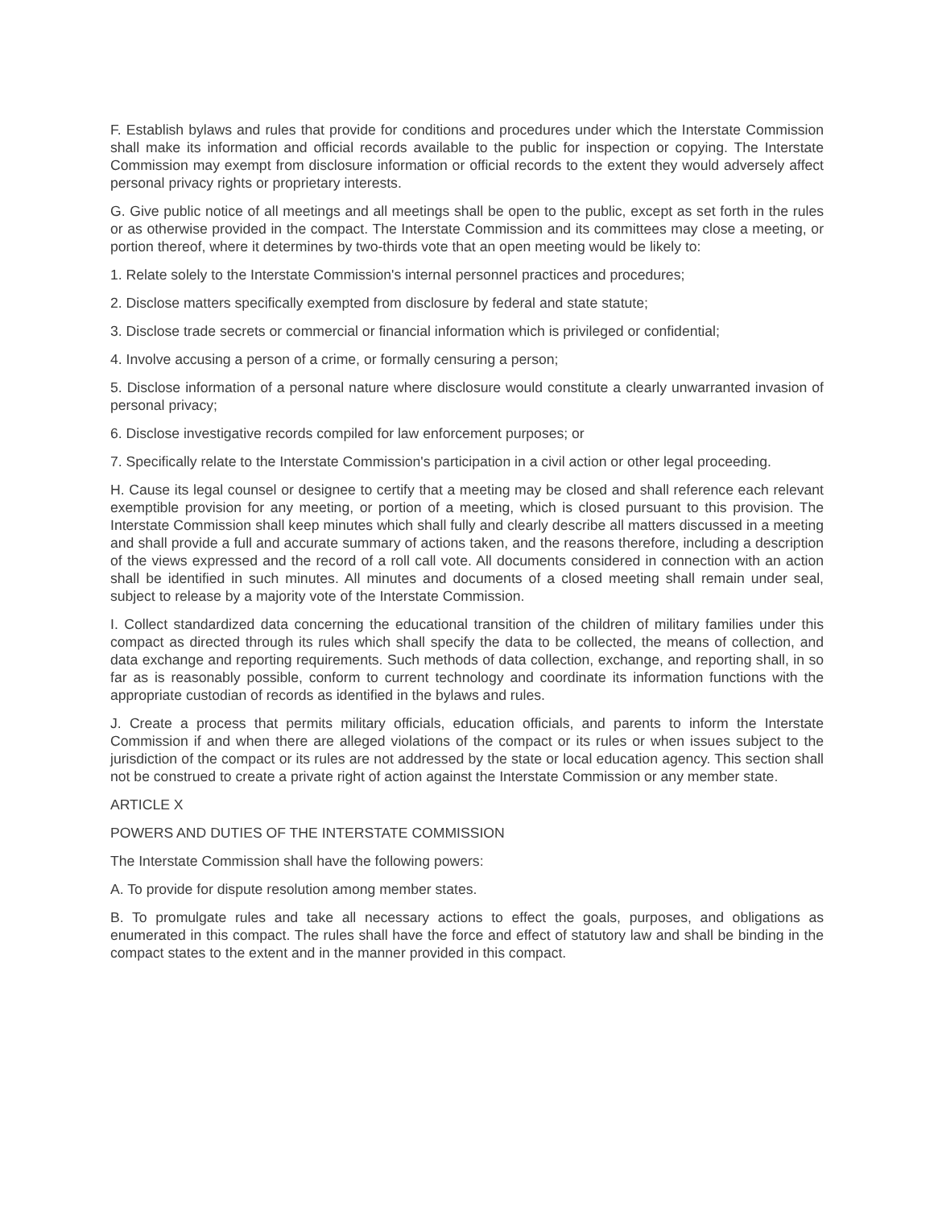F. Establish bylaws and rules that provide for conditions and procedures under which the Interstate Commission shall make its information and official records available to the public for inspection or copying. The Interstate Commission may exempt from disclosure information or official records to the extent they would adversely affect personal privacy rights or proprietary interests.
G. Give public notice of all meetings and all meetings shall be open to the public, except as set forth in the rules or as otherwise provided in the compact. The Interstate Commission and its committees may close a meeting, or portion thereof, where it determines by two-thirds vote that an open meeting would be likely to:
1. Relate solely to the Interstate Commission's internal personnel practices and procedures;
2. Disclose matters specifically exempted from disclosure by federal and state statute;
3. Disclose trade secrets or commercial or financial information which is privileged or confidential;
4. Involve accusing a person of a crime, or formally censuring a person;
5. Disclose information of a personal nature where disclosure would constitute a clearly unwarranted invasion of personal privacy;
6. Disclose investigative records compiled for law enforcement purposes; or
7. Specifically relate to the Interstate Commission's participation in a civil action or other legal proceeding.
H. Cause its legal counsel or designee to certify that a meeting may be closed and shall reference each relevant exemptible provision for any meeting, or portion of a meeting, which is closed pursuant to this provision. The Interstate Commission shall keep minutes which shall fully and clearly describe all matters discussed in a meeting and shall provide a full and accurate summary of actions taken, and the reasons therefore, including a description of the views expressed and the record of a roll call vote. All documents considered in connection with an action shall be identified in such minutes. All minutes and documents of a closed meeting shall remain under seal, subject to release by a majority vote of the Interstate Commission.
I. Collect standardized data concerning the educational transition of the children of military families under this compact as directed through its rules which shall specify the data to be collected, the means of collection, and data exchange and reporting requirements. Such methods of data collection, exchange, and reporting shall, in so far as is reasonably possible, conform to current technology and coordinate its information functions with the appropriate custodian of records as identified in the bylaws and rules.
J. Create a process that permits military officials, education officials, and parents to inform the Interstate Commission if and when there are alleged violations of the compact or its rules or when issues subject to the jurisdiction of the compact or its rules are not addressed by the state or local education agency. This section shall not be construed to create a private right of action against the Interstate Commission or any member state.
ARTICLE X
POWERS AND DUTIES OF THE INTERSTATE COMMISSION
The Interstate Commission shall have the following powers:
A. To provide for dispute resolution among member states.
B. To promulgate rules and take all necessary actions to effect the goals, purposes, and obligations as enumerated in this compact. The rules shall have the force and effect of statutory law and shall be binding in the compact states to the extent and in the manner provided in this compact.